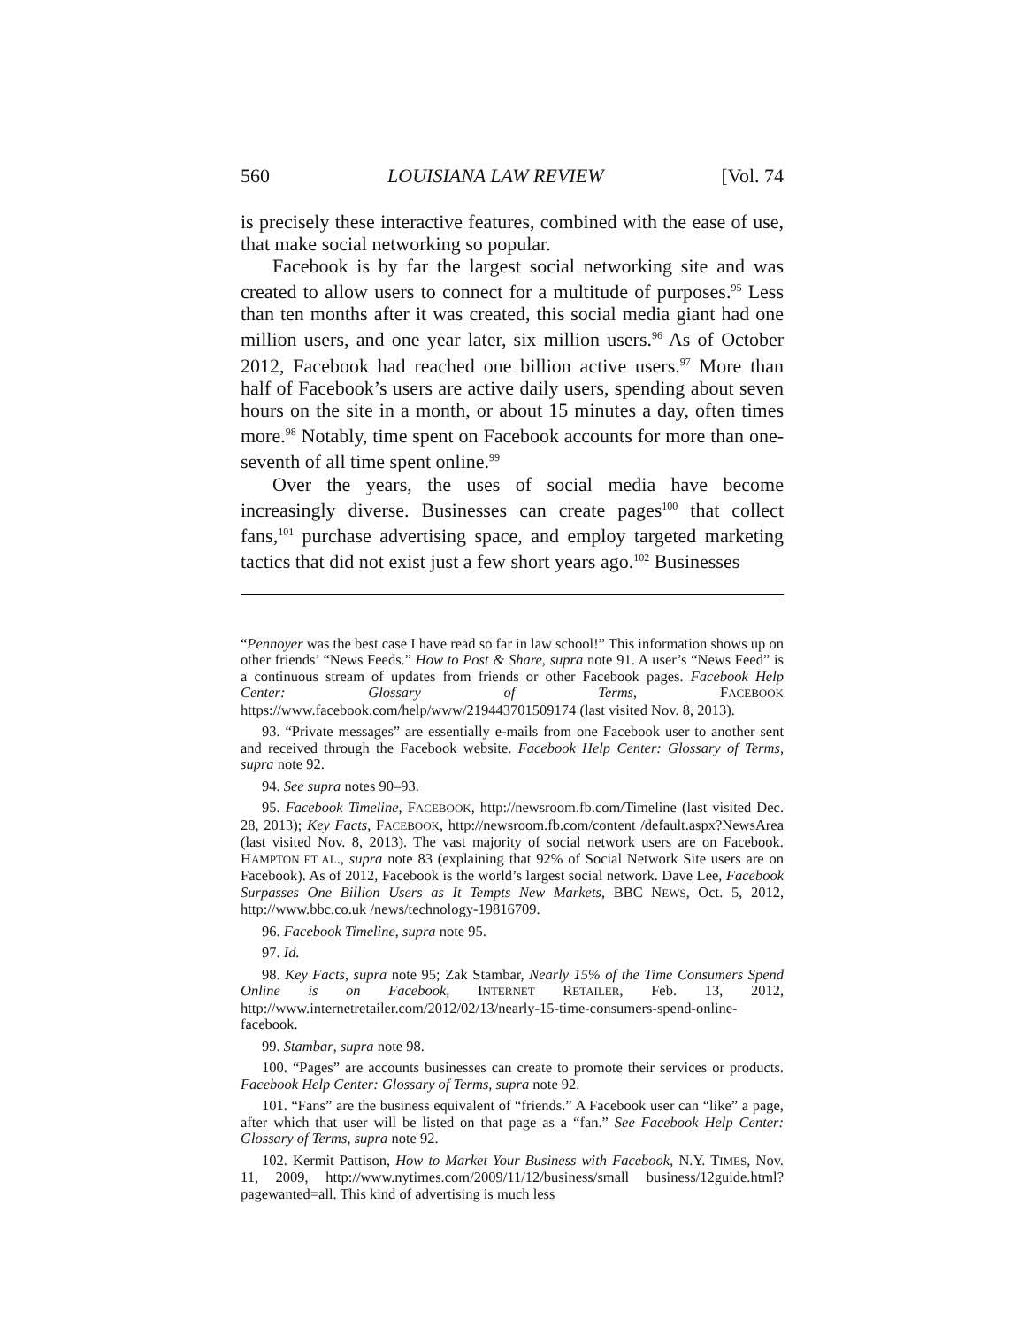560 LOUISIANA LAW REVIEW [Vol. 74
is precisely these interactive features, combined with the ease of use, that make social networking so popular.
Facebook is by far the largest social networking site and was created to allow users to connect for a multitude of purposes.<sup>95</sup> Less than ten months after it was created, this social media giant had one million users, and one year later, six million users.<sup>96</sup> As of October 2012, Facebook had reached one billion active users.<sup>97</sup> More than half of Facebook’s users are active daily users, spending about seven hours on the site in a month, or about 15 minutes a day, often times more.<sup>98</sup> Notably, time spent on Facebook accounts for more than one-seventh of all time spent online.<sup>99</sup>
Over the years, the uses of social media have become increasingly diverse. Businesses can create pages<sup>100</sup> that collect fans,<sup>101</sup> purchase advertising space, and employ targeted marketing tactics that did not exist just a few short years ago.<sup>102</sup> Businesses
“Pennoyer was the best case I have read so far in law school!” This information shows up on other friends’ “News Feeds.” How to Post & Share, supra note 91. A user’s “News Feed” is a continuous stream of updates from friends or other Facebook pages. Facebook Help Center: Glossary of Terms, FACEBOOK https://www.facebook.com/help/www/219443701509174 (last visited Nov. 8, 2013).
93. “Private messages” are essentially e-mails from one Facebook user to another sent and received through the Facebook website. Facebook Help Center: Glossary of Terms, supra note 92.
94. See supra notes 90–93.
95. Facebook Timeline, FACEBOOK, http://newsroom.fb.com/Timeline (last visited Dec. 28, 2013); Key Facts, FACEBOOK, http://newsroom.fb.com/content /default.aspx?NewsArea (last visited Nov. 8, 2013). The vast majority of social network users are on Facebook. HAMPTON ET AL., supra note 83 (explaining that 92% of Social Network Site users are on Facebook). As of 2012, Facebook is the world’s largest social network. Dave Lee, Facebook Surpasses One Billion Users as It Tempts New Markets, BBC NEWS, Oct. 5, 2012, http://www.bbc.co.uk /news/technology-19816709.
96. Facebook Timeline, supra note 95.
97. Id.
98. Key Facts, supra note 95; Zak Stambar, Nearly 15% of the Time Consumers Spend Online is on Facebook, INTERNET RETAILER, Feb. 13, 2012, http://www.internetretailer.com/2012/02/13/nearly-15-time-consumers-spend-online-facebook.
99. Stambar, supra note 98.
100. “Pages” are accounts businesses can create to promote their services or products. Facebook Help Center: Glossary of Terms, supra note 92.
101. “Fans” are the business equivalent of “friends.” A Facebook user can “like” a page, after which that user will be listed on that page as a “fan.” See Facebook Help Center: Glossary of Terms, supra note 92.
102. Kermit Pattison, How to Market Your Business with Facebook, N.Y. TIMES, Nov. 11, 2009, http://www.nytimes.com/2009/11/12/business/small business/12guide.html?pagewanted=all. This kind of advertising is much less